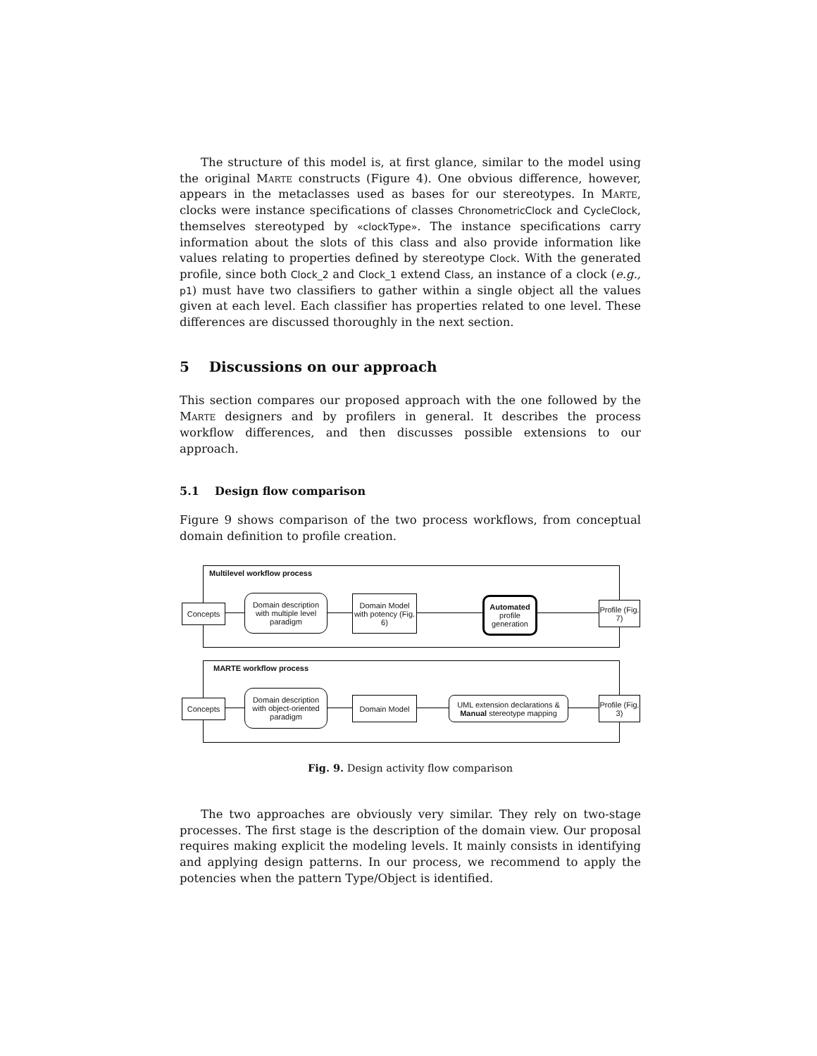The structure of this model is, at first glance, similar to the model using the original Marte constructs (Figure 4). One obvious difference, however, appears in the metaclasses used as bases for our stereotypes. In Marte, clocks were instance specifications of classes ChronometricClock and CycleClock, themselves stereotyped by «clockType». The instance specifications carry information about the slots of this class and also provide information like values relating to properties defined by stereotype Clock. With the generated profile, since both Clock_2 and Clock_1 extend Class, an instance of a clock (e.g., p1) must have two classifiers to gather within a single object all the values given at each level. Each classifier has properties related to one level. These differences are discussed thoroughly in the next section.
5 Discussions on our approach
This section compares our proposed approach with the one followed by the Marte designers and by profilers in general. It describes the process workflow differences, and then discusses possible extensions to our approach.
5.1 Design flow comparison
Figure 9 shows comparison of the two process workflows, from conceptual domain definition to profile creation.
Multilevel workflow process
Concepts
Domain description with multiple level paradigm
Domain Model with potency (Fig. 6)
Automated
profile generation
Profile (Fig. 7)
MARTE workflow process
Concepts
Domain description with object-oriented paradigm
Domain Model
UML extension declarations &
Manual stereotype mapping
Profile (Fig. 3)
Fig. 9. Design activity flow comparison
The two approaches are obviously very similar. They rely on two-stage processes. The first stage is the description of the domain view. Our proposal requires making explicit the modeling levels. It mainly consists in identifying and applying design patterns. In our process, we recommend to apply the potencies when the pattern Type/Object is identified.